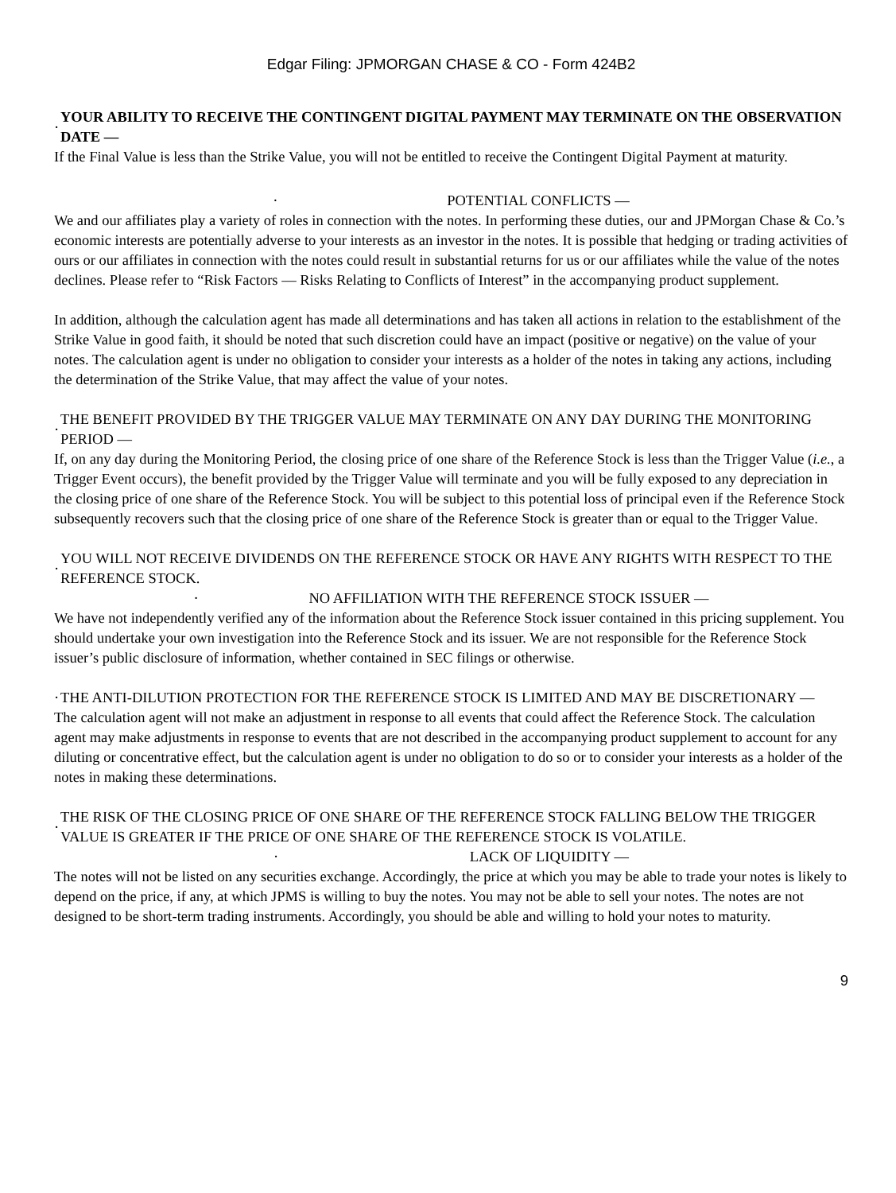Edgar Filing: JPMORGAN CHASE & CO - Form 424B2
· YOUR ABILITY TO RECEIVE THE CONTINGENT DIGITAL PAYMENT MAY TERMINATE ON THE OBSERVATION DATE —
If the Final Value is less than the Strike Value, you will not be entitled to receive the Contingent Digital Payment at maturity.
· POTENTIAL CONFLICTS —
We and our affiliates play a variety of roles in connection with the notes. In performing these duties, our and JPMorgan Chase & Co.’s economic interests are potentially adverse to your interests as an investor in the notes. It is possible that hedging or trading activities of ours or our affiliates in connection with the notes could result in substantial returns for us or our affiliates while the value of the notes declines. Please refer to “Risk Factors — Risks Relating to Conflicts of Interest” in the accompanying product supplement.
In addition, although the calculation agent has made all determinations and has taken all actions in relation to the establishment of the Strike Value in good faith, it should be noted that such discretion could have an impact (positive or negative) on the value of your notes. The calculation agent is under no obligation to consider your interests as a holder of the notes in taking any actions, including the determination of the Strike Value, that may affect the value of your notes.
· THE BENEFIT PROVIDED BY THE TRIGGER VALUE MAY TERMINATE ON ANY DAY DURING THE MONITORING PERIOD —
If, on any day during the Monitoring Period, the closing price of one share of the Reference Stock is less than the Trigger Value (i.e., a Trigger Event occurs), the benefit provided by the Trigger Value will terminate and you will be fully exposed to any depreciation in the closing price of one share of the Reference Stock. You will be subject to this potential loss of principal even if the Reference Stock subsequently recovers such that the closing price of one share of the Reference Stock is greater than or equal to the Trigger Value.
· YOU WILL NOT RECEIVE DIVIDENDS ON THE REFERENCE STOCK OR HAVE ANY RIGHTS WITH RESPECT TO THE REFERENCE STOCK.
· NO AFFILIATION WITH THE REFERENCE STOCK ISSUER —
We have not independently verified any of the information about the Reference Stock issuer contained in this pricing supplement. You should undertake your own investigation into the Reference Stock and its issuer. We are not responsible for the Reference Stock issuer’s public disclosure of information, whether contained in SEC filings or otherwise.
· THE ANTI-DILUTION PROTECTION FOR THE REFERENCE STOCK IS LIMITED AND MAY BE DISCRETIONARY —
The calculation agent will not make an adjustment in response to all events that could affect the Reference Stock. The calculation agent may make adjustments in response to events that are not described in the accompanying product supplement to account for any diluting or concentrative effect, but the calculation agent is under no obligation to do so or to consider your interests as a holder of the notes in making these determinations.
· THE RISK OF THE CLOSING PRICE OF ONE SHARE OF THE REFERENCE STOCK FALLING BELOW THE TRIGGER VALUE IS GREATER IF THE PRICE OF ONE SHARE OF THE REFERENCE STOCK IS VOLATILE.
· LACK OF LIQUIDITY —
The notes will not be listed on any securities exchange. Accordingly, the price at which you may be able to trade your notes is likely to depend on the price, if any, at which JPMS is willing to buy the notes. You may not be able to sell your notes. The notes are not designed to be short-term trading instruments. Accordingly, you should be able and willing to hold your notes to maturity.
9